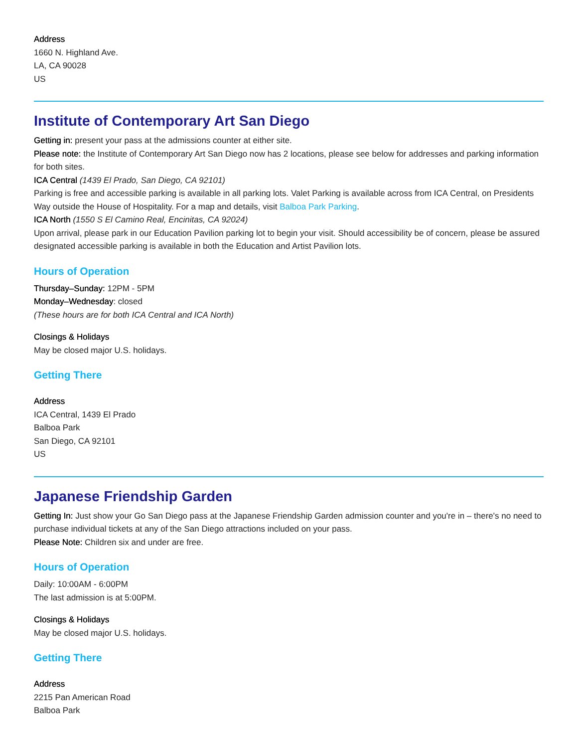Address
1660 N. Highland Ave.
LA, CA 90028
US
Institute of Contemporary Art San Diego
Getting in: present your pass at the admissions counter at either site.
Please note: the Institute of Contemporary Art San Diego now has 2 locations, please see below for addresses and parking information for both sites.
ICA Central (1439 El Prado, San Diego, CA 92101)
Parking is free and accessible parking is available in all parking lots. Valet Parking is available across from ICA Central, on Presidents Way outside the House of Hospitality. For a map and details, visit Balboa Park Parking.
ICA North (1550 S El Camino Real, Encinitas, CA 92024)
Upon arrival, please park in our Education Pavilion parking lot to begin your visit. Should accessibility be of concern, please be assured designated accessible parking is available in both the Education and Artist Pavilion lots.
Hours of Operation
Thursday–Sunday: 12PM - 5PM
Monday–Wednesday: closed
(These hours are for both ICA Central and ICA North)
Closings & Holidays
May be closed major U.S. holidays.
Getting There
Address
ICA Central, 1439 El Prado
Balboa Park
San Diego, CA 92101
US
Japanese Friendship Garden
Getting In: Just show your Go San Diego pass at the Japanese Friendship Garden admission counter and you're in – there's no need to purchase individual tickets at any of the San Diego attractions included on your pass.
Please Note: Children six and under are free.
Hours of Operation
Daily: 10:00AM - 6:00PM
The last admission is at 5:00PM.
Closings & Holidays
May be closed major U.S. holidays.
Getting There
Address
2215 Pan American Road
Balboa Park